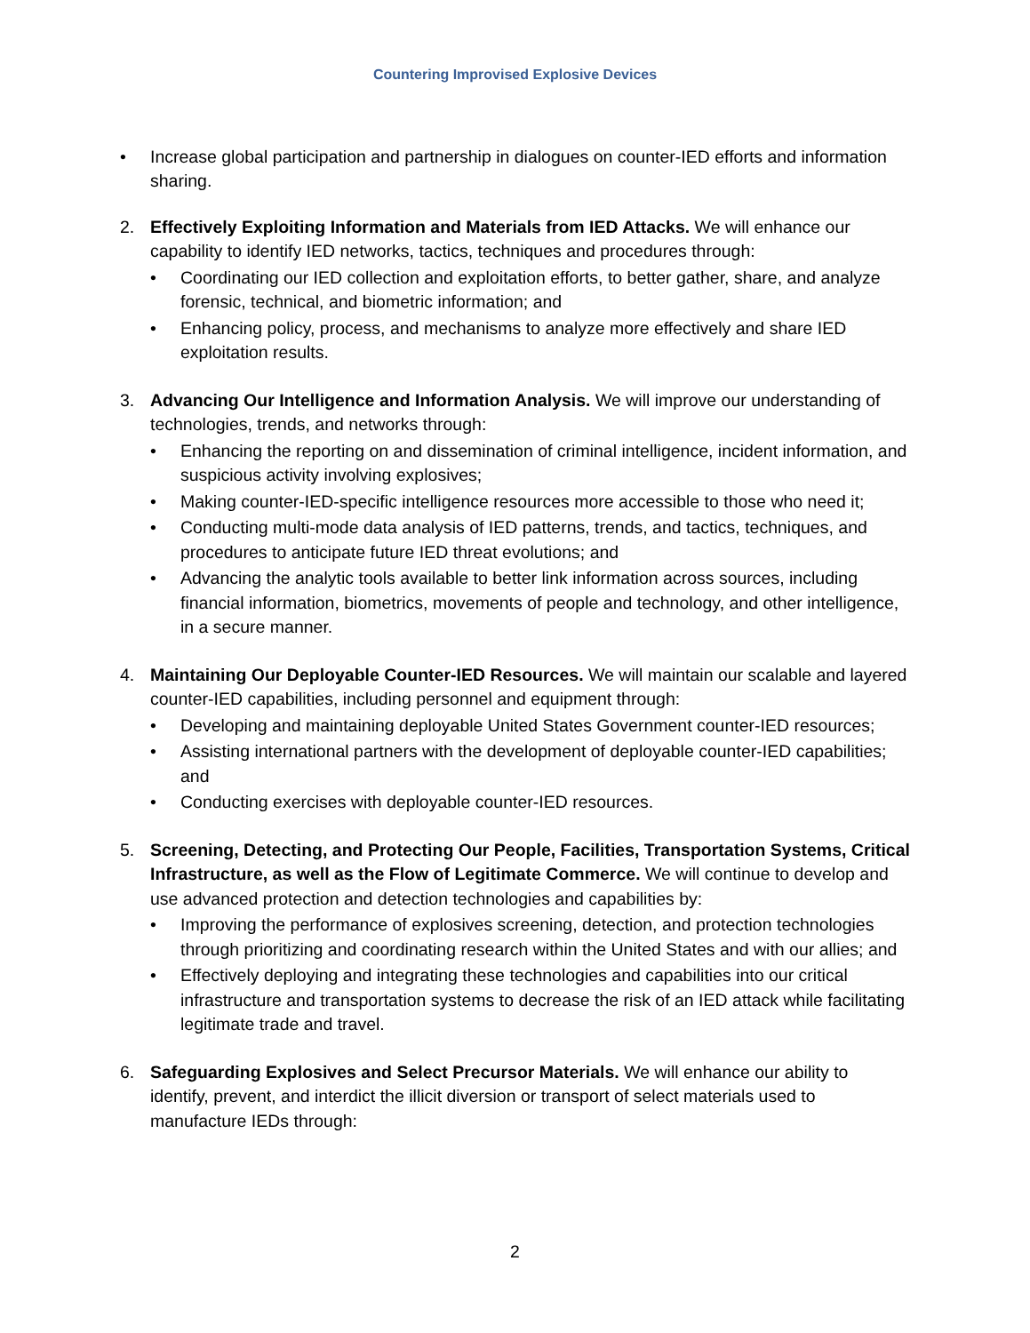Countering Improvised Explosive Devices
• Increase global participation and partnership in dialogues on counter-IED efforts and information sharing.
2. Effectively Exploiting Information and Materials from IED Attacks. We will enhance our capability to identify IED networks, tactics, techniques and procedures through:
• Coordinating our IED collection and exploitation efforts, to better gather, share, and analyze forensic, technical, and biometric information; and
• Enhancing policy, process, and mechanisms to analyze more effectively and share IED exploitation results.
3. Advancing Our Intelligence and Information Analysis. We will improve our understanding of technologies, trends, and networks through:
• Enhancing the reporting on and dissemination of criminal intelligence, incident information, and suspicious activity involving explosives;
• Making counter-IED-specific intelligence resources more accessible to those who need it;
• Conducting multi-mode data analysis of IED patterns, trends, and tactics, techniques, and procedures to anticipate future IED threat evolutions; and
• Advancing the analytic tools available to better link information across sources, including financial information, biometrics, movements of people and technology, and other intelligence, in a secure manner.
4. Maintaining Our Deployable Counter-IED Resources. We will maintain our scalable and layered counter-IED capabilities, including personnel and equipment through:
• Developing and maintaining deployable United States Government counter-IED resources;
• Assisting international partners with the development of deployable counter-IED capabilities; and
• Conducting exercises with deployable counter-IED resources.
5. Screening, Detecting, and Protecting Our People, Facilities, Transportation Systems, Critical Infrastructure, as well as the Flow of Legitimate Commerce. We will continue to develop and use advanced protection and detection technologies and capabilities by:
• Improving the performance of explosives screening, detection, and protection technologies through prioritizing and coordinating research within the United States and with our allies; and
• Effectively deploying and integrating these technologies and capabilities into our critical infrastructure and transportation systems to decrease the risk of an IED attack while facilitating legitimate trade and travel.
6. Safeguarding Explosives and Select Precursor Materials. We will enhance our ability to identify, prevent, and interdict the illicit diversion or transport of select materials used to manufacture IEDs through:
2